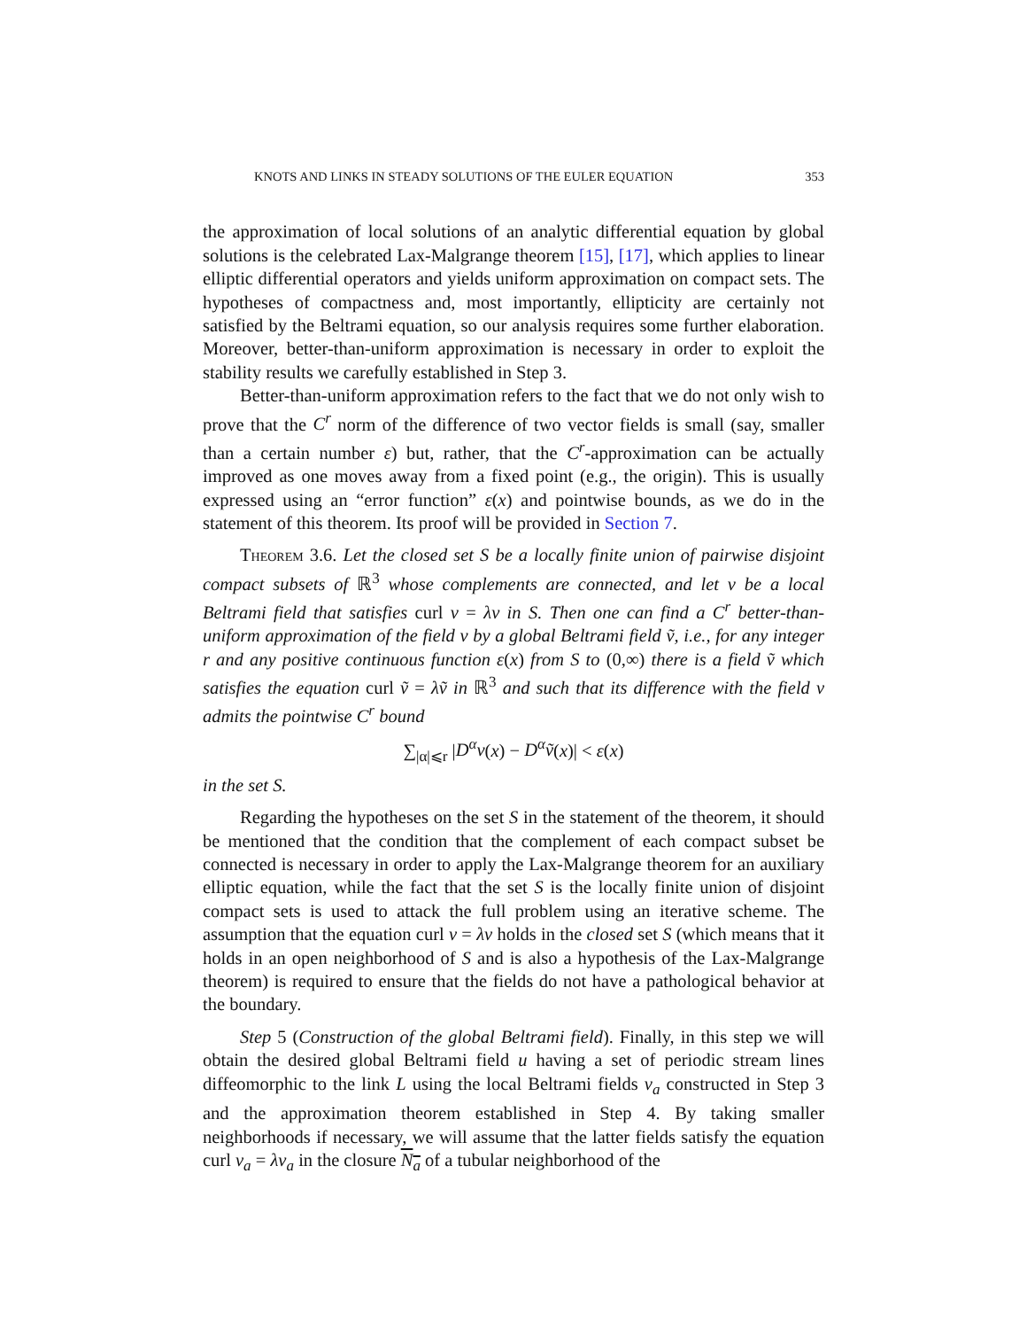KNOTS AND LINKS IN STEADY SOLUTIONS OF THE EULER EQUATION 353
the approximation of local solutions of an analytic differential equation by global solutions is the celebrated Lax-Malgrange theorem [15], [17], which applies to linear elliptic differential operators and yields uniform approximation on compact sets. The hypotheses of compactness and, most importantly, ellipticity are certainly not satisfied by the Beltrami equation, so our analysis requires some further elaboration. Moreover, better-than-uniform approximation is necessary in order to exploit the stability results we carefully established in Step 3.
Better-than-uniform approximation refers to the fact that we do not only wish to prove that the C<sup>r</sup> norm of the difference of two vector fields is small (say, smaller than a certain number ε) but, rather, that the C<sup>r</sup>-approximation can be actually improved as one moves away from a fixed point (e.g., the origin). This is usually expressed using an “error function” ε(x) and pointwise bounds, as we do in the statement of this theorem. Its proof will be provided in Section 7.
Theorem 3.6. Let the closed set S be a locally finite union of pairwise disjoint compact subsets of ℝ<sup>3</sup> whose complements are connected, and let v be a local Beltrami field that satisfies curl v = λv in S. Then one can find a C<sup>r</sup> better-than-uniform approximation of the field v by a global Beltrami field ṽ, i.e., for any integer r and any positive continuous function ε(x) from S to (0,∞) there is a field ṽ which satisfies the equation curl ṽ = λṽ in ℝ<sup>3</sup> and such that its difference with the field v admits the pointwise C<sup>r</sup> bound
∑<sub>|α|⩽r</sub> |D<sup>α</sup>v(x) − D<sup>α</sup>ṽ(x)| < ε(x)
in the set S.
Regarding the hypotheses on the set S in the statement of the theorem, it should be mentioned that the condition that the complement of each compact subset be connected is necessary in order to apply the Lax-Malgrange theorem for an auxiliary elliptic equation, while the fact that the set S is the locally finite union of disjoint compact sets is used to attack the full problem using an iterative scheme. The assumption that the equation curl v = λv holds in the closed set S (which means that it holds in an open neighborhood of S and is also a hypothesis of the Lax-Malgrange theorem) is required to ensure that the fields do not have a pathological behavior at the boundary.
Step 5 (Construction of the global Beltrami field). Finally, in this step we will obtain the desired global Beltrami field u having a set of periodic stream lines diffeomorphic to the link L using the local Beltrami fields v<sub>a</sub> constructed in Step 3 and the approximation theorem established in Step 4. By taking smaller neighborhoods if necessary, we will assume that the latter fields satisfy the equation curl v<sub>a</sub> = λv<sub>a</sub> in the closure N<sub>a</sub> of a tubular neighborhood of the